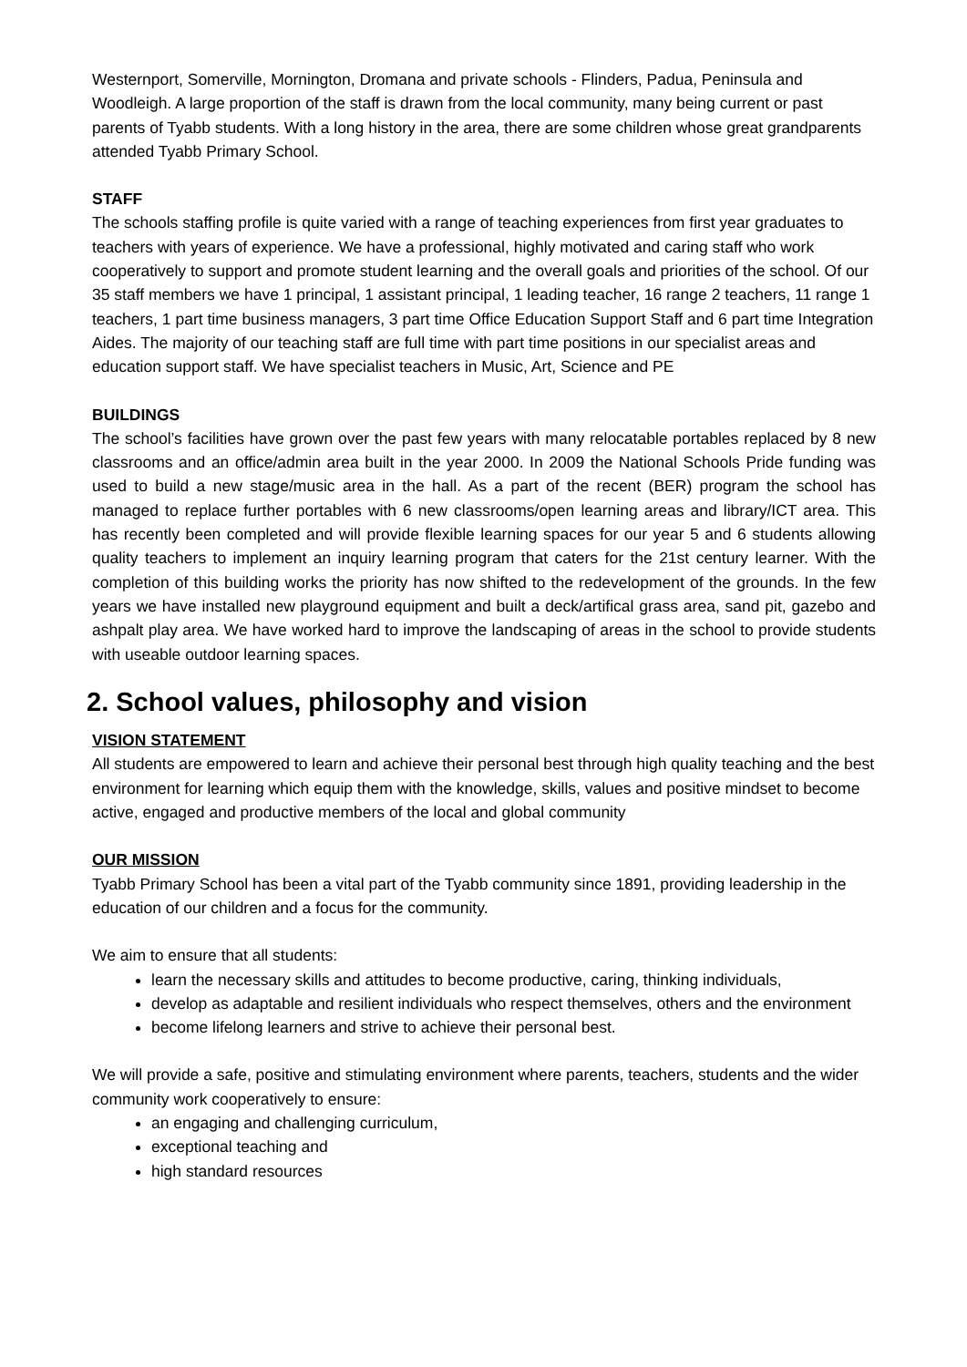Westernport, Somerville, Mornington, Dromana and private schools - Flinders, Padua, Peninsula and Woodleigh. A large proportion of the staff is drawn from the local community, many being current or past parents of Tyabb students. With a long history in the area, there are some children whose great grandparents attended Tyabb Primary School.
STAFF
The schools staffing profile is quite varied with a range of teaching experiences from first year graduates to teachers with years of experience. We have a professional, highly motivated and caring staff who work cooperatively to support and promote student learning and the overall goals and priorities of the school. Of our 35 staff members we have 1 principal, 1 assistant principal, 1 leading teacher, 16 range 2 teachers, 11 range 1 teachers, 1 part time business managers, 3 part time Office Education Support Staff and 6 part time Integration Aides. The majority of our teaching staff are full time with part time positions in our specialist areas and education support staff. We have specialist teachers in Music, Art, Science and PE
BUILDINGS
The school’s facilities have grown over the past few years with many relocatable portables replaced by 8 new classrooms and an office/admin area built in the year 2000. In 2009 the National Schools Pride funding was used to build a new stage/music area in the hall. As a part of the recent (BER) program the school has managed to replace further portables with 6 new classrooms/open learning areas and library/ICT area. This has recently been completed and will provide flexible learning spaces for our year 5 and 6 students allowing quality teachers to implement an inquiry learning program that caters for the 21st century learner. With the completion of this building works the priority has now shifted to the redevelopment of the grounds. In the few years we have installed new playground equipment and built a deck/artifical grass area, sand pit, gazebo and ashpalt play area. We have worked hard to improve the landscaping of areas in the school to provide students with useable outdoor learning spaces.
2. School values, philosophy and vision
VISION STATEMENT
All students are empowered to learn and achieve their personal best through high quality teaching and the best environment for learning which equip them with the knowledge, skills, values and positive mindset to become active, engaged and productive members of the local and global community
OUR MISSION
Tyabb Primary School has been a vital part of the Tyabb community since 1891, providing leadership in the education of our children and a focus for the community.
We aim to ensure that all students:
learn the necessary skills and attitudes to become productive, caring, thinking individuals,
develop as adaptable and resilient individuals who respect themselves, others and the environment
become lifelong learners and strive to achieve their personal best.
We will provide a safe, positive and stimulating environment where parents, teachers, students and the wider community work cooperatively to ensure:
an engaging and challenging curriculum,
exceptional teaching and
high standard resources